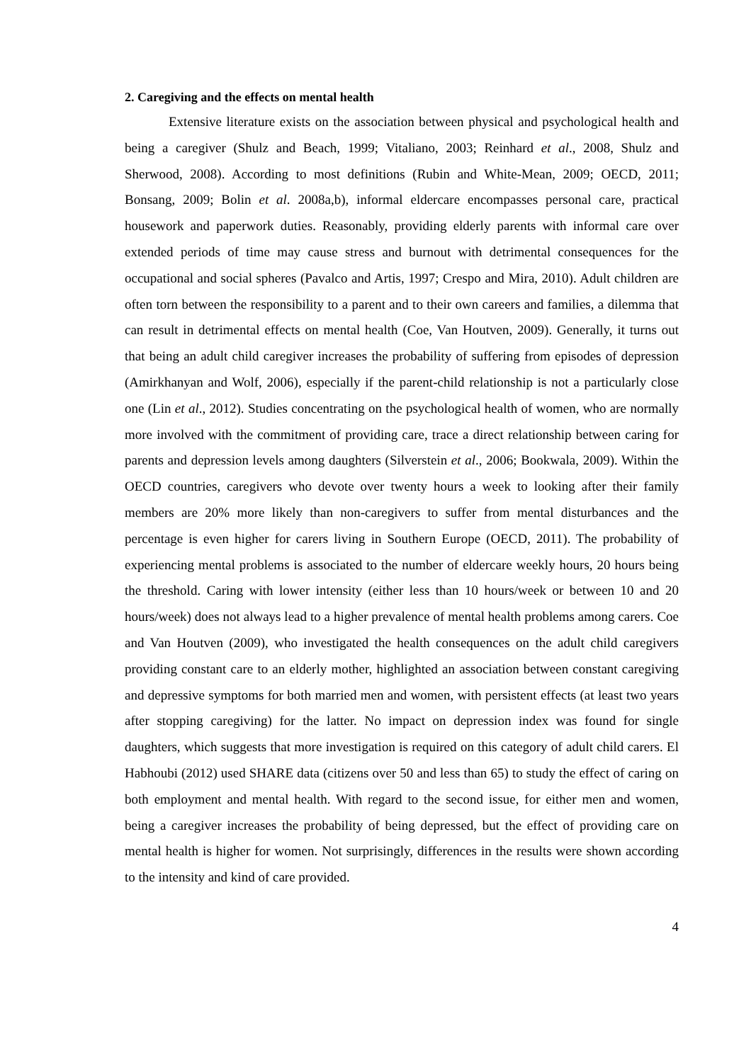2. Caregiving and the effects on mental health
Extensive literature exists on the association between physical and psychological health and being a caregiver (Shulz and Beach, 1999; Vitaliano, 2003; Reinhard et al., 2008, Shulz and Sherwood, 2008). According to most definitions (Rubin and White-Mean, 2009; OECD, 2011; Bonsang, 2009; Bolin et al. 2008a,b), informal eldercare encompasses personal care, practical housework and paperwork duties. Reasonably, providing elderly parents with informal care over extended periods of time may cause stress and burnout with detrimental consequences for the occupational and social spheres (Pavalco and Artis, 1997; Crespo and Mira, 2010). Adult children are often torn between the responsibility to a parent and to their own careers and families, a dilemma that can result in detrimental effects on mental health (Coe, Van Houtven, 2009). Generally, it turns out that being an adult child caregiver increases the probability of suffering from episodes of depression (Amirkhanyan and Wolf, 2006), especially if the parent-child relationship is not a particularly close one (Lin et al., 2012). Studies concentrating on the psychological health of women, who are normally more involved with the commitment of providing care, trace a direct relationship between caring for parents and depression levels among daughters (Silverstein et al., 2006; Bookwala, 2009). Within the OECD countries, caregivers who devote over twenty hours a week to looking after their family members are 20% more likely than non-caregivers to suffer from mental disturbances and the percentage is even higher for carers living in Southern Europe (OECD, 2011). The probability of experiencing mental problems is associated to the number of eldercare weekly hours, 20 hours being the threshold. Caring with lower intensity (either less than 10 hours/week or between 10 and 20 hours/week) does not always lead to a higher prevalence of mental health problems among carers. Coe and Van Houtven (2009), who investigated the health consequences on the adult child caregivers providing constant care to an elderly mother, highlighted an association between constant caregiving and depressive symptoms for both married men and women, with persistent effects (at least two years after stopping caregiving) for the latter. No impact on depression index was found for single daughters, which suggests that more investigation is required on this category of adult child carers. El Habhoubi (2012) used SHARE data (citizens over 50 and less than 65) to study the effect of caring on both employment and mental health. With regard to the second issue, for either men and women, being a caregiver increases the probability of being depressed, but the effect of providing care on mental health is higher for women. Not surprisingly, differences in the results were shown according to the intensity and kind of care provided.
4